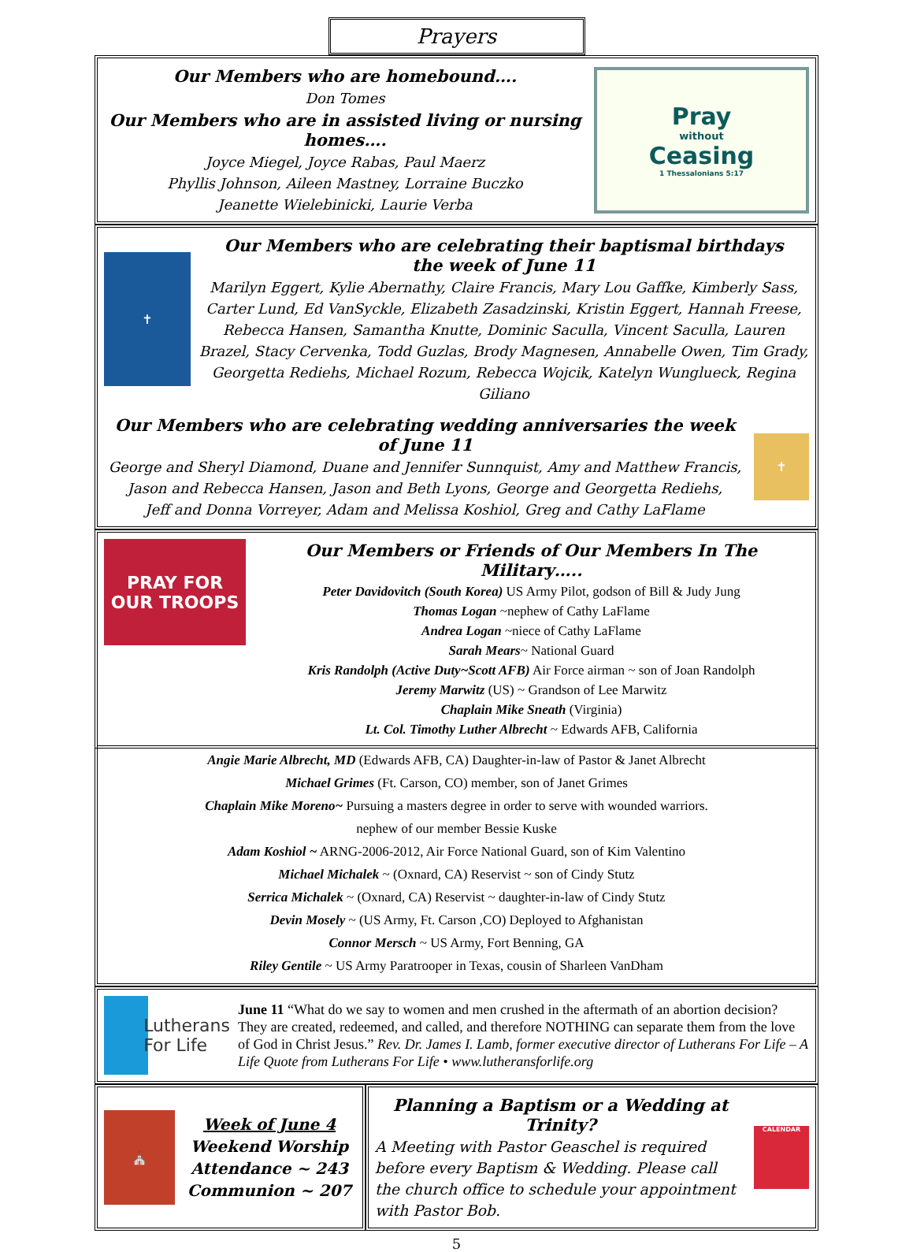Prayers
Our Members who are homebound….
Don Tomes
Our Members who are in assisted living or nursing homes….
Joyce Miegel, Joyce Rabas, Paul Maerz
Phyllis Johnson, Aileen Mastney, Lorraine Buczko
Jeanette Wielebinicki, Laurie Verba
Pray
without
Ceasing
1 Thessalonians 5:17
✝
Our Members who are celebrating their baptismal birthdays
the week of June 11
Marilyn Eggert, Kylie Abernathy, Claire Francis, Mary Lou Gaffke, Kimberly Sass, Carter Lund, Ed VanSyckle, Elizabeth Zasadzinski, Kristin Eggert, Hannah Freese, Rebecca Hansen, Samantha Knutte, Dominic Saculla, Vincent Saculla, Lauren Brazel, Stacy Cervenka, Todd Guzlas, Brody Magnesen, Annabelle Owen, Tim Grady, Georgetta Rediehs, Michael Rozum, Rebecca Wojcik, Katelyn Wunglueck, Regina Giliano
Our Members who are celebrating wedding anniversaries the week of June 11
George and Sheryl Diamond, Duane and Jennifer Sunnquist, Amy and Matthew Francis,
Jason and Rebecca Hansen, Jason and Beth Lyons, George and Georgetta Rediehs,
Jeff and Donna Vorreyer, Adam and Melissa Koshiol, Greg and Cathy LaFlame
✝
PRAY FOR OUR TROOPS
Our Members or Friends of Our Members In The Military…..
Peter Davidovitch (South Korea) US Army Pilot, godson of Bill & Judy Jung
Thomas Logan ~nephew of Cathy LaFlame
Andrea Logan ~niece of Cathy LaFlame
Sarah Mears~ National Guard
Kris Randolph (Active Duty~Scott AFB) Air Force airman ~ son of Joan Randolph
Jeremy Marwitz (US) ~ Grandson of Lee Marwitz
Chaplain Mike Sneath (Virginia)
Lt. Col. Timothy Luther Albrecht ~ Edwards AFB, California
Angie Marie Albrecht, MD (Edwards AFB, CA) Daughter-in-law of Pastor & Janet Albrecht
Michael Grimes (Ft. Carson, CO) member, son of Janet Grimes
Chaplain Mike Moreno~ Pursuing a masters degree in order to serve with wounded warriors.
nephew of our member Bessie Kuske
Adam Koshiol ~ ARNG-2006-2012, Air Force National Guard, son of Kim Valentino
Michael Michalek ~ (Oxnard, CA) Reservist ~ son of Cindy Stutz
Serrica Michalek ~ (Oxnard, CA) Reservist ~ daughter-in-law of Cindy Stutz
Devin Mosely ~ (US Army, Ft. Carson ,CO) Deployed to Afghanistan
Connor Mersch ~ US Army, Fort Benning, GA
Riley Gentile ~ US Army Paratrooper in Texas, cousin of Sharleen VanDham
Lutherans
For Life
June 11 “What do we say to women and men crushed in the aftermath of an abortion decision? They are created, redeemed, and called, and therefore NOTHING can separate them from the love of God in Christ Jesus.” Rev. Dr. James I. Lamb, former executive director of Lutherans For Life – A Life Quote from Lutherans For Life • www.lutheransforlife.org
⛪
Week of June 4
Weekend Worship
Attendance ~ 243
Communion ~ 207
Planning a Baptism or a Wedding at Trinity?
A Meeting with Pastor Geaschel is required before every Baptism & Wedding. Please call the church office to schedule your appointment with Pastor Bob.
CALENDAR
5